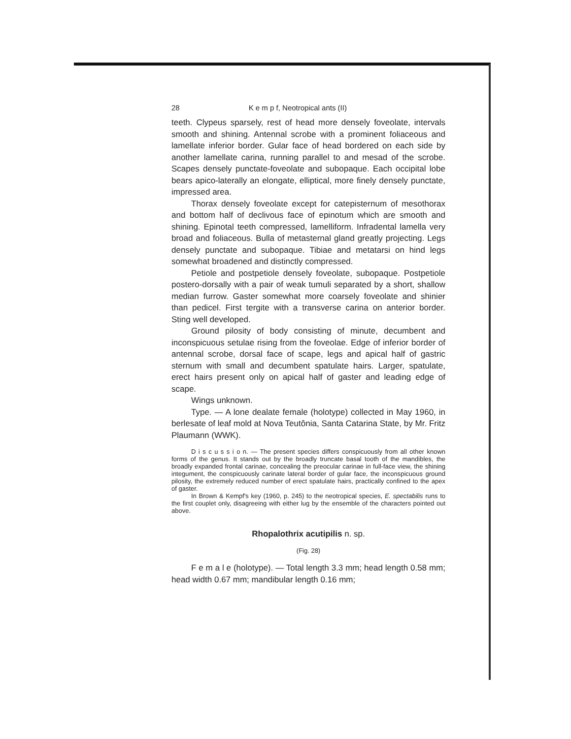28 K e m p f, Neotropical ants (II)
teeth. Clypeus sparsely, rest of head more densely foveolate, intervals smooth and shining. Antennal scrobe with a prominent foliaceous and lamellate inferior border. Gular face of head bordered on each side by another lamellate carina, running parallel to and mesad of the scrobe. Scapes densely punctate-foveolate and subopaque. Each occipital lobe bears apico-laterally an elongate, elliptical, more finely densely punctate, impressed area.
Thorax densely foveolate except for catepisternum of mesothorax and bottom half of declivous face of epinotum which are smooth and shining. Epinotal teeth compressed, lamelliform. Infradental lamella very broad and foliaceous. Bulla of metasternal gland greatly projecting. Legs densely punctate and subopaque. Tibiae and metatarsi on hind legs somewhat broadened and distinctly compressed.
Petiole and postpetiole densely foveolate, subopaque. Postpetiole postero-dorsally with a pair of weak tumuli separated by a short, shallow median furrow. Gaster somewhat more coarsely foveolate and shinier than pedicel. First tergite with a transverse carina on anterior border. Sting well developed.
Ground pilosity of body consisting of minute, decumbent and inconspicuous setulae rising from the foveolae. Edge of inferior border of antennal scrobe, dorsal face of scape, legs and apical half of gastric sternum with small and decumbent spatulate hairs. Larger, spatulate, erect hairs present only on apical half of gaster and leading edge of scape.
Wings unknown.
Type. — A lone dealate female (holotype) collected in May 1960, in berlesate of leaf mold at Nova Teutônia, Santa Catarina State, by Mr. Fritz Plaumann (WWK).
D i s c u s s i o n. — The present species differs conspicuously from all other known forms of the genus. It stands out by the broadly truncate basal tooth of the mandibles, the broadly expanded frontal carinae, concealing the preocular carinae in full-face view, the shining integument, the conspicuously carinate lateral border of gular face, the inconspicuous ground pilosity, the extremely reduced number of erect spatulate hairs, practically confined to the apex of gaster.
In Brown & Kempf's key (1960, p. 245) to the neotropical species, E. spectabilis runs to the first couplet only, disagreeing with either lug by the ensemble of the characters pointed out above.
Rhopalothrix acutipilis n. sp.
(Fig. 28)
F e m a l e (holotype). — Total length 3.3 mm; head length 0.58 mm; head width 0.67 mm; mandibular length 0.16 mm;